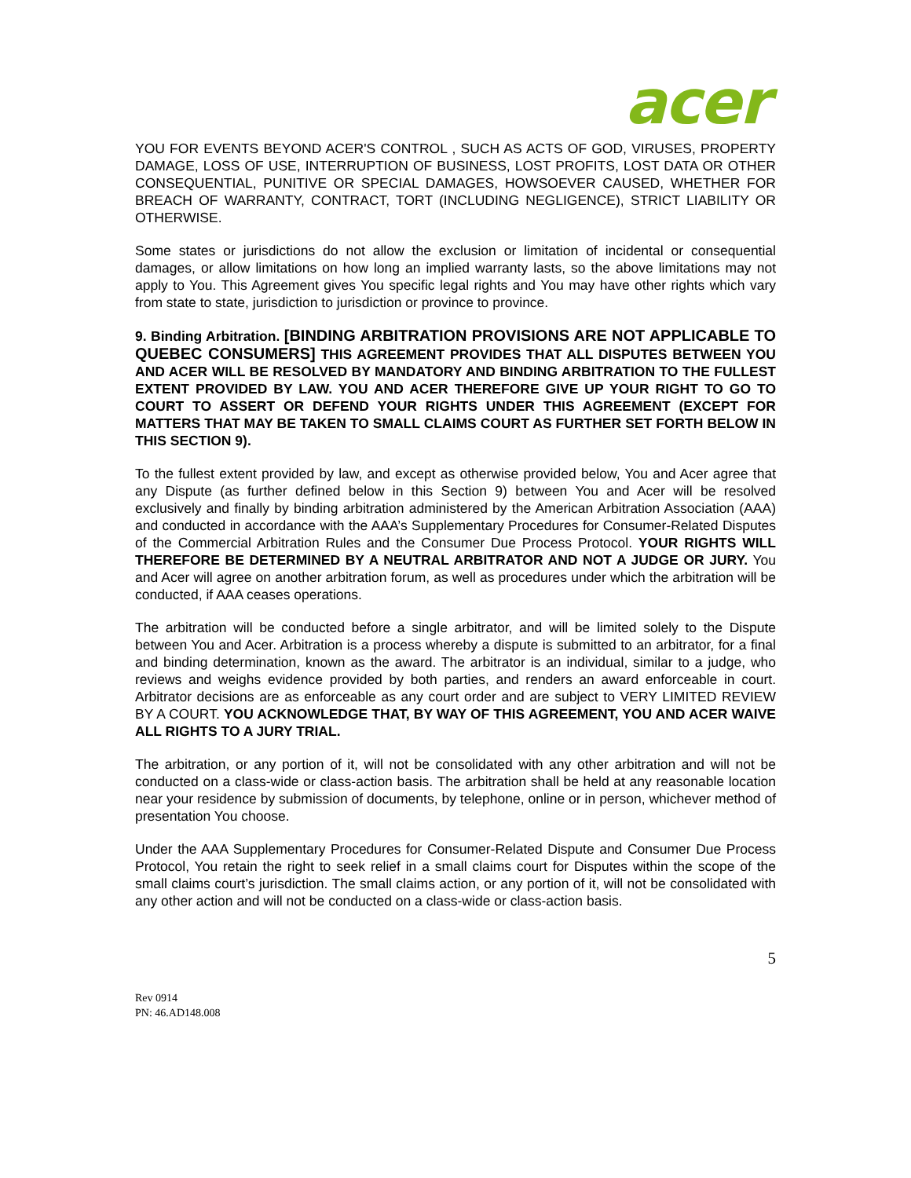acer
YOU FOR EVENTS BEYOND ACER'S CONTROL , SUCH AS ACTS OF GOD, VIRUSES, PROPERTY DAMAGE, LOSS OF USE, INTERRUPTION OF BUSINESS, LOST PROFITS, LOST DATA OR OTHER CONSEQUENTIAL, PUNITIVE OR SPECIAL DAMAGES, HOWSOEVER CAUSED, WHETHER FOR BREACH OF WARRANTY, CONTRACT, TORT (INCLUDING NEGLIGENCE), STRICT LIABILITY OR OTHERWISE.
Some states or jurisdictions do not allow the exclusion or limitation of incidental or consequential damages, or allow limitations on how long an implied warranty lasts, so the above limitations may not apply to You. This Agreement gives You specific legal rights and You may have other rights which vary from state to state, jurisdiction to jurisdiction or province to province.
9. Binding Arbitration. [BINDING ARBITRATION PROVISIONS ARE NOT APPLICABLE TO QUEBEC CONSUMERS] THIS AGREEMENT PROVIDES THAT ALL DISPUTES BETWEEN YOU AND ACER WILL BE RESOLVED BY MANDATORY AND BINDING ARBITRATION TO THE FULLEST EXTENT PROVIDED BY LAW. YOU AND ACER THEREFORE GIVE UP YOUR RIGHT TO GO TO COURT TO ASSERT OR DEFEND YOUR RIGHTS UNDER THIS AGREEMENT (EXCEPT FOR MATTERS THAT MAY BE TAKEN TO SMALL CLAIMS COURT AS FURTHER SET FORTH BELOW IN THIS SECTION 9).
To the fullest extent provided by law, and except as otherwise provided below, You and Acer agree that any Dispute (as further defined below in this Section 9) between You and Acer will be resolved exclusively and finally by binding arbitration administered by the American Arbitration Association (AAA) and conducted in accordance with the AAA’s Supplementary Procedures for Consumer-Related Disputes of the Commercial Arbitration Rules and the Consumer Due Process Protocol. YOUR RIGHTS WILL THEREFORE BE DETERMINED BY A NEUTRAL ARBITRATOR AND NOT A JUDGE OR JURY. You and Acer will agree on another arbitration forum, as well as procedures under which the arbitration will be conducted, if AAA ceases operations.
The arbitration will be conducted before a single arbitrator, and will be limited solely to the Dispute between You and Acer. Arbitration is a process whereby a dispute is submitted to an arbitrator, for a final and binding determination, known as the award. The arbitrator is an individual, similar to a judge, who reviews and weighs evidence provided by both parties, and renders an award enforceable in court. Arbitrator decisions are as enforceable as any court order and are subject to VERY LIMITED REVIEW BY A COURT. YOU ACKNOWLEDGE THAT, BY WAY OF THIS AGREEMENT, YOU AND ACER WAIVE ALL RIGHTS TO A JURY TRIAL.
The arbitration, or any portion of it, will not be consolidated with any other arbitration and will not be conducted on a class-wide or class-action basis. The arbitration shall be held at any reasonable location near your residence by submission of documents, by telephone, online or in person, whichever method of presentation You choose.
Under the AAA Supplementary Procedures for Consumer-Related Dispute and Consumer Due Process Protocol, You retain the right to seek relief in a small claims court for Disputes within the scope of the small claims court’s jurisdiction. The small claims action, or any portion of it, will not be consolidated with any other action and will not be conducted on a class-wide or class-action basis.
5
Rev 0914
PN: 46.AD148.008